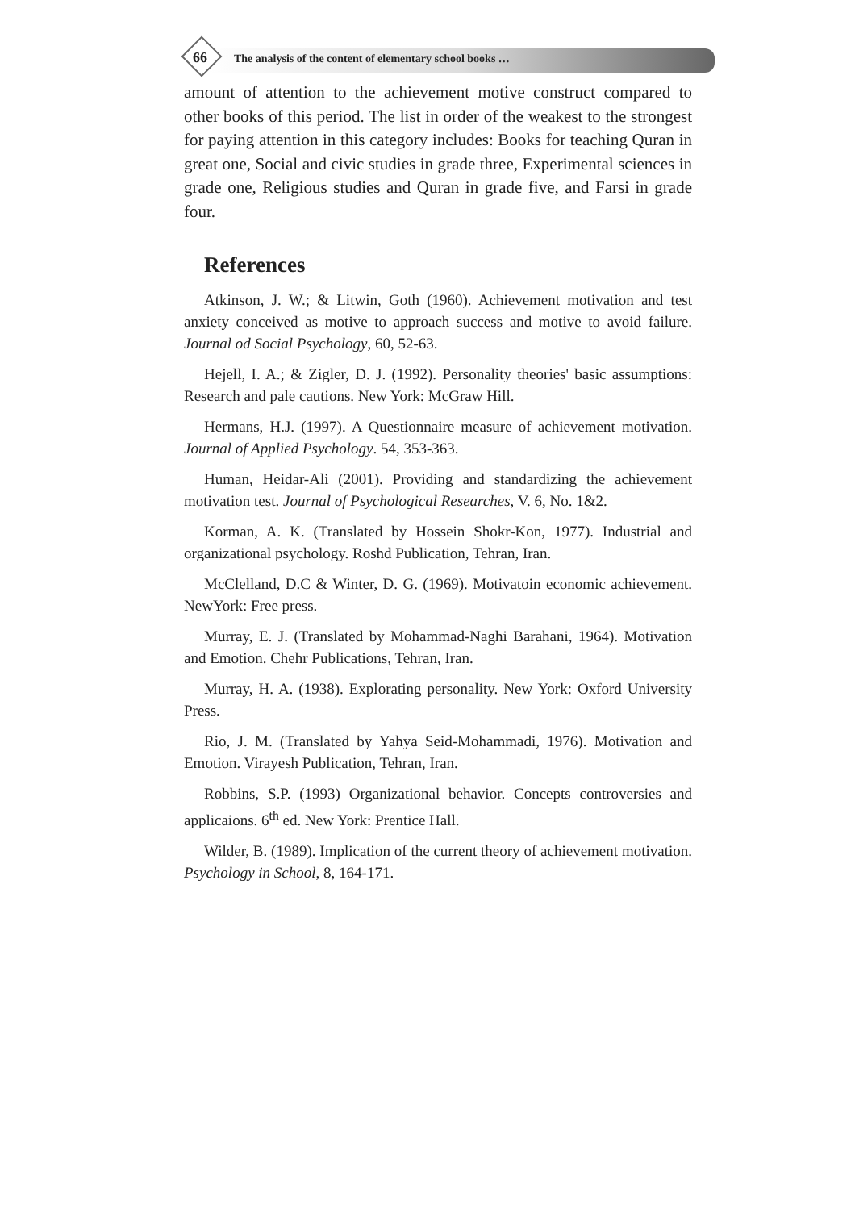66
The analysis of the content of elementary school books …
amount of attention to the achievement motive construct compared to other books of this period. The list in order of the weakest to the strongest for paying attention in this category includes: Books for teaching Quran in great one, Social and civic studies in grade three, Experimental sciences in grade one, Religious studies and Quran in grade five, and Farsi in grade four.
References
Atkinson, J. W.; & Litwin, Goth (1960). Achievement motivation and test anxiety conceived as motive to approach success and motive to avoid failure. Journal od Social Psychology, 60, 52-63.
Hejell, I. A.; & Zigler, D. J. (1992). Personality theories' basic assumptions: Research and pale cautions. New York: McGraw Hill.
Hermans, H.J. (1997). A Questionnaire measure of achievement motivation. Journal of Applied Psychology. 54, 353-363.
Human, Heidar-Ali (2001). Providing and standardizing the achievement motivation test. Journal of Psychological Researches, V. 6, No. 1&2.
Korman, A. K. (Translated by Hossein Shokr-Kon, 1977). Industrial and organizational psychology. Roshd Publication, Tehran, Iran.
McClelland, D.C & Winter, D. G. (1969). Motivatoin economic achievement. NewYork: Free press.
Murray, E. J. (Translated by Mohammad-Naghi Barahani, 1964). Motivation and Emotion. Chehr Publications, Tehran, Iran.
Murray, H. A. (1938). Explorating personality. New York: Oxford University Press.
Rio, J. M. (Translated by Yahya Seid-Mohammadi, 1976). Motivation and Emotion. Virayesh Publication, Tehran, Iran.
Robbins, S.P. (1993) Organizational behavior. Concepts controversies and applicaions. 6<sup>th</sup> ed. New York: Prentice Hall.
Wilder, B. (1989). Implication of the current theory of achievement motivation. Psychology in School, 8, 164-171.